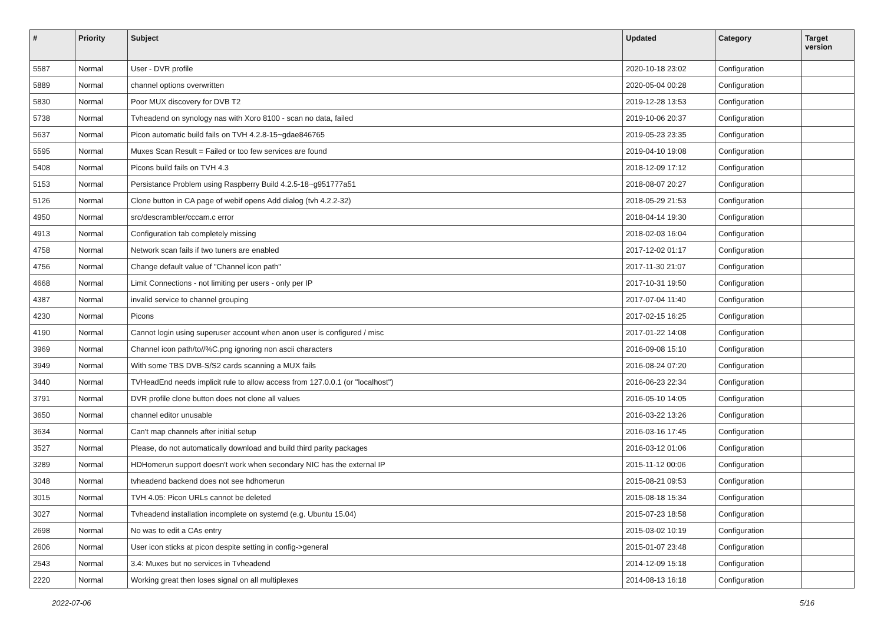| # | Priority | Subject | Updated | Category | Target version |
| --- | --- | --- | --- | --- | --- |
| 5587 | Normal | User - DVR profile | 2020-10-18 23:02 | Configuration | |
| 5889 | Normal | channel options overwritten | 2020-05-04 00:28 | Configuration | |
| 5830 | Normal | Poor MUX discovery for DVB T2 | 2019-12-28 13:53 | Configuration | |
| 5738 | Normal | Tvheadend on synology nas with Xoro 8100 - scan no data, failed | 2019-10-06 20:37 | Configuration | |
| 5637 | Normal | Picon automatic build fails on TVH 4.2.8-15~gdae846765 | 2019-05-23 23:35 | Configuration | |
| 5595 | Normal | Muxes Scan Result = Failed or too few services are found | 2019-04-10 19:08 | Configuration | |
| 5408 | Normal | Picons build fails on TVH 4.3 | 2018-12-09 17:12 | Configuration | |
| 5153 | Normal | Persistance Problem using Raspberry Build 4.2.5-18~g951777a51 | 2018-08-07 20:27 | Configuration | |
| 5126 | Normal | Clone button in CA page of webif opens Add dialog (tvh 4.2.2-32) | 2018-05-29 21:53 | Configuration | |
| 4950 | Normal | src/descrambler/cccam.c error | 2018-04-14 19:30 | Configuration | |
| 4913 | Normal | Configuration tab completely missing | 2018-02-03 16:04 | Configuration | |
| 4758 | Normal | Network scan fails if two tuners are enabled | 2017-12-02 01:17 | Configuration | |
| 4756 | Normal | Change default value of "Channel icon path" | 2017-11-30 21:07 | Configuration | |
| 4668 | Normal | Limit Connections - not limiting per users - only per IP | 2017-10-31 19:50 | Configuration | |
| 4387 | Normal | invalid service to channel grouping | 2017-07-04 11:40 | Configuration | |
| 4230 | Normal | Picons | 2017-02-15 16:25 | Configuration | |
| 4190 | Normal | Cannot login using superuser account when anon user is configured / misc | 2017-01-22 14:08 | Configuration | |
| 3969 | Normal | Channel icon path/to//%C.png ignoring non ascii characters | 2016-09-08 15:10 | Configuration | |
| 3949 | Normal | With some TBS DVB-S/S2 cards scanning a MUX fails | 2016-08-24 07:20 | Configuration | |
| 3440 | Normal | TVHeadEnd needs implicit rule to allow access from 127.0.0.1 (or "localhost") | 2016-06-23 22:34 | Configuration | |
| 3791 | Normal | DVR profile clone button does not clone all values | 2016-05-10 14:05 | Configuration | |
| 3650 | Normal | channel editor unusable | 2016-03-22 13:26 | Configuration | |
| 3634 | Normal | Can't map channels after initial setup | 2016-03-16 17:45 | Configuration | |
| 3527 | Normal | Please, do not automatically download and build third parity packages | 2016-03-12 01:06 | Configuration | |
| 3289 | Normal | HDHomerun support doesn't work when secondary NIC has the external IP | 2015-11-12 00:06 | Configuration | |
| 3048 | Normal | tvheadend backend does not see hdhomerun | 2015-08-21 09:53 | Configuration | |
| 3015 | Normal | TVH 4.05: Picon URLs cannot be deleted | 2015-08-18 15:34 | Configuration | |
| 3027 | Normal | Tvheadend installation incomplete on systemd (e.g. Ubuntu 15.04) | 2015-07-23 18:58 | Configuration | |
| 2698 | Normal | No was to edit a CAs entry | 2015-03-02 10:19 | Configuration | |
| 2606 | Normal | User icon sticks at picon despite setting in config->general | 2015-01-07 23:48 | Configuration | |
| 2543 | Normal | 3.4: Muxes but no services in Tvheadend | 2014-12-09 15:18 | Configuration | |
| 2220 | Normal | Working great then loses signal on all multiplexes | 2014-08-13 16:18 | Configuration | |
2022-07-06 5/16